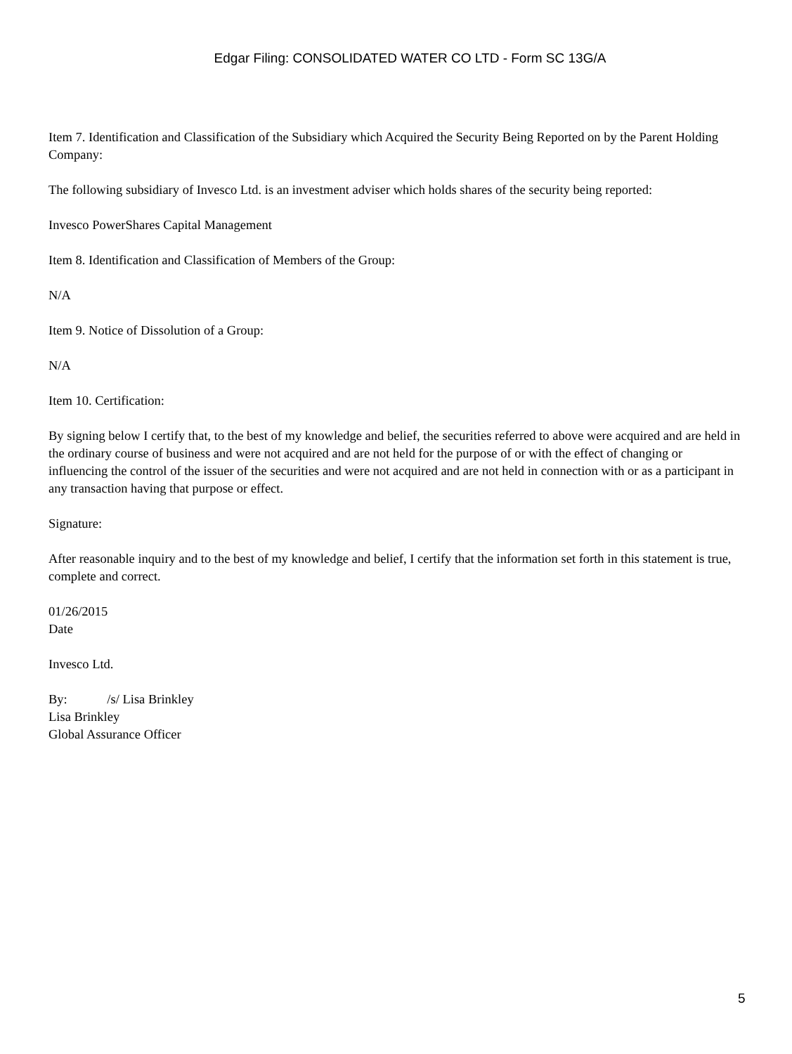Edgar Filing: CONSOLIDATED WATER CO LTD - Form SC 13G/A
Item 7. Identification and Classification of the Subsidiary which Acquired the Security Being Reported on by the Parent Holding Company:
The following subsidiary of Invesco Ltd. is an investment adviser which holds shares of the security being reported:
Invesco PowerShares Capital Management
Item 8. Identification and Classification of Members of the Group:
N/A
Item 9. Notice of Dissolution of a Group:
N/A
Item 10. Certification:
By signing below I certify that, to the best of my knowledge and belief, the securities referred to above were acquired and are held in the ordinary course of business and were not acquired and are not held for the purpose of or with the effect of changing or influencing the control of the issuer of the securities and were not acquired and are not held in connection with or as a participant in any transaction having that purpose or effect.
Signature:
After reasonable inquiry and to the best of my knowledge and belief, I certify that the information set forth in this statement is true, complete and correct.
01/26/2015
Date
Invesco Ltd.
By: /s/ Lisa Brinkley
Lisa Brinkley
Global Assurance Officer
5